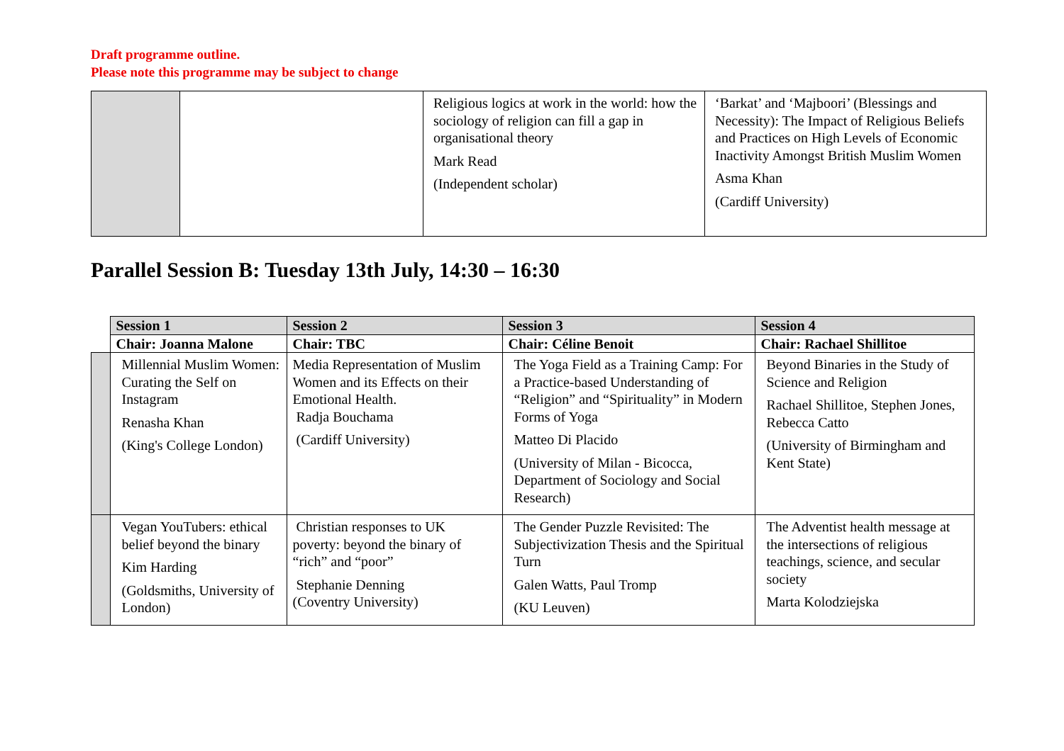Draft programme outline.
Please note this programme may be subject to change
| | | Religious logics at work in the world: how the sociology of religion can fill a gap in organisational theory Mark Read (Independent scholar) | ‘Barkat’ and ‘Majboori’ (Blessings and Necessity): The Impact of Religious Beliefs and Practices on High Levels of Economic Inactivity Amongst British Muslim Women Asma Khan (Cardiff University) |
Parallel Session B: Tuesday 13th July, 14:30 – 16:30
| | Session 1 | Session 2 | Session 3 | Session 4 |
| | Chair: Joanna Malone | Chair: TBC | Chair: Céline Benoit | Chair: Rachael Shillitoe |
| | Millennial Muslim Women: Curating the Self on Instagram Renasha Khan (King's College London) | Media Representation of Muslim Women and its Effects on their Emotional Health. Radja Bouchama (Cardiff University) | The Yoga Field as a Training Camp: For a Practice-based Understanding of “Religion” and “Spirituality” in Modern Forms of Yoga Matteo Di Placido (University of Milan - Bicocca, Department of Sociology and Social Research) | Beyond Binaries in the Study of Science and Religion Rachael Shillitoe, Stephen Jones, Rebecca Catto (University of Birmingham and Kent State) |
| | Vegan YouTubers: ethical belief beyond the binary Kim Harding (Goldsmiths, University of London) | Christian responses to UK poverty: beyond the binary of “rich” and “poor” Stephanie Denning (Coventry University) | The Gender Puzzle Revisited: The Subjectivization Thesis and the Spiritual Turn Galen Watts, Paul Tromp (KU Leuven) | The Adventist health message at the intersections of religious teachings, science, and secular society Marta Kolodziejska |